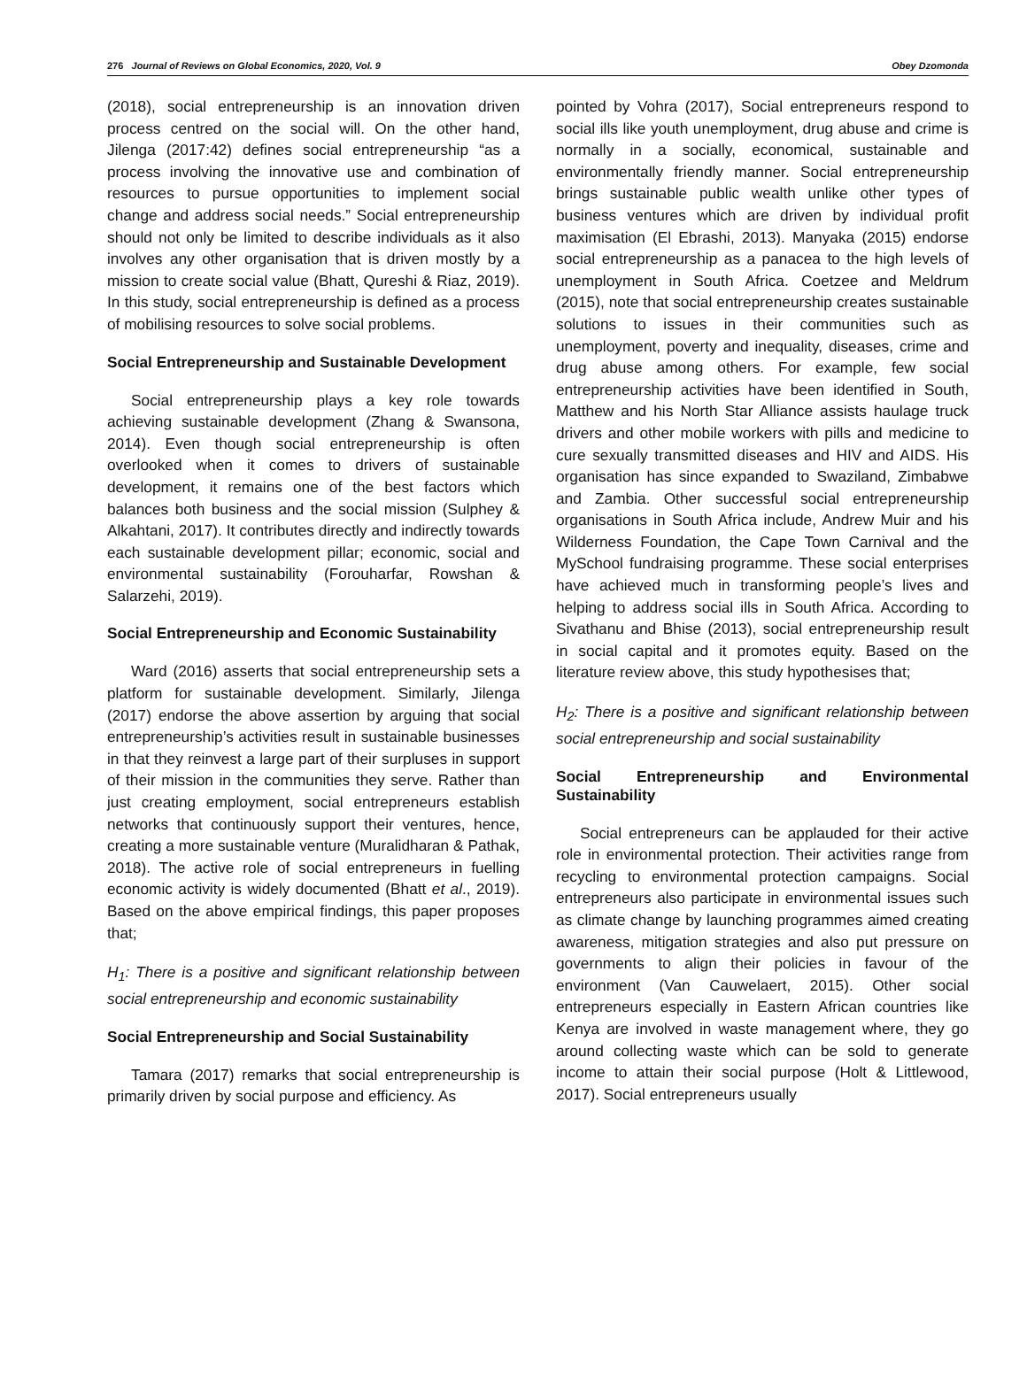276 Journal of Reviews on Global Economics, 2020, Vol. 9 Obey Dzomonda
(2018), social entrepreneurship is an innovation driven process centred on the social will. On the other hand, Jilenga (2017:42) defines social entrepreneurship “as a process involving the innovative use and combination of resources to pursue opportunities to implement social change and address social needs.” Social entrepreneurship should not only be limited to describe individuals as it also involves any other organisation that is driven mostly by a mission to create social value (Bhatt, Qureshi & Riaz, 2019). In this study, social entrepreneurship is defined as a process of mobilising resources to solve social problems.
Social Entrepreneurship and Sustainable Development
Social entrepreneurship plays a key role towards achieving sustainable development (Zhang & Swansona, 2014). Even though social entrepreneurship is often overlooked when it comes to drivers of sustainable development, it remains one of the best factors which balances both business and the social mission (Sulphey & Alkahtani, 2017). It contributes directly and indirectly towards each sustainable development pillar; economic, social and environmental sustainability (Forouharfar, Rowshan & Salarzehi, 2019).
Social Entrepreneurship and Economic Sustainability
Ward (2016) asserts that social entrepreneurship sets a platform for sustainable development. Similarly, Jilenga (2017) endorse the above assertion by arguing that social entrepreneurship’s activities result in sustainable businesses in that they reinvest a large part of their surpluses in support of their mission in the communities they serve. Rather than just creating employment, social entrepreneurs establish networks that continuously support their ventures, hence, creating a more sustainable venture (Muralidharan & Pathak, 2018). The active role of social entrepreneurs in fuelling economic activity is widely documented (Bhatt et al., 2019). Based on the above empirical findings, this paper proposes that;
H<sub>1</sub>: There is a positive and significant relationship between social entrepreneurship and economic sustainability
Social Entrepreneurship and Social Sustainability
Tamara (2017) remarks that social entrepreneurship is primarily driven by social purpose and efficiency. As
pointed by Vohra (2017), Social entrepreneurs respond to social ills like youth unemployment, drug abuse and crime is normally in a socially, economical, sustainable and environmentally friendly manner. Social entrepreneurship brings sustainable public wealth unlike other types of business ventures which are driven by individual profit maximisation (El Ebrashi, 2013). Manyaka (2015) endorse social entrepreneurship as a panacea to the high levels of unemployment in South Africa. Coetzee and Meldrum (2015), note that social entrepreneurship creates sustainable solutions to issues in their communities such as unemployment, poverty and inequality, diseases, crime and drug abuse among others. For example, few social entrepreneurship activities have been identified in South, Matthew and his North Star Alliance assists haulage truck drivers and other mobile workers with pills and medicine to cure sexually transmitted diseases and HIV and AIDS. His organisation has since expanded to Swaziland, Zimbabwe and Zambia. Other successful social entrepreneurship organisations in South Africa include, Andrew Muir and his Wilderness Foundation, the Cape Town Carnival and the MySchool fundraising programme. These social enterprises have achieved much in transforming people’s lives and helping to address social ills in South Africa. According to Sivathanu and Bhise (2013), social entrepreneurship result in social capital and it promotes equity. Based on the literature review above, this study hypothesises that;
H<sub>2</sub>: There is a positive and significant relationship between social entrepreneurship and social sustainability
Social Entrepreneurship and Environmental Sustainability
Social entrepreneurs can be applauded for their active role in environmental protection. Their activities range from recycling to environmental protection campaigns. Social entrepreneurs also participate in environmental issues such as climate change by launching programmes aimed creating awareness, mitigation strategies and also put pressure on governments to align their policies in favour of the environment (Van Cauwelaert, 2015). Other social entrepreneurs especially in Eastern African countries like Kenya are involved in waste management where, they go around collecting waste which can be sold to generate income to attain their social purpose (Holt & Littlewood, 2017). Social entrepreneurs usually